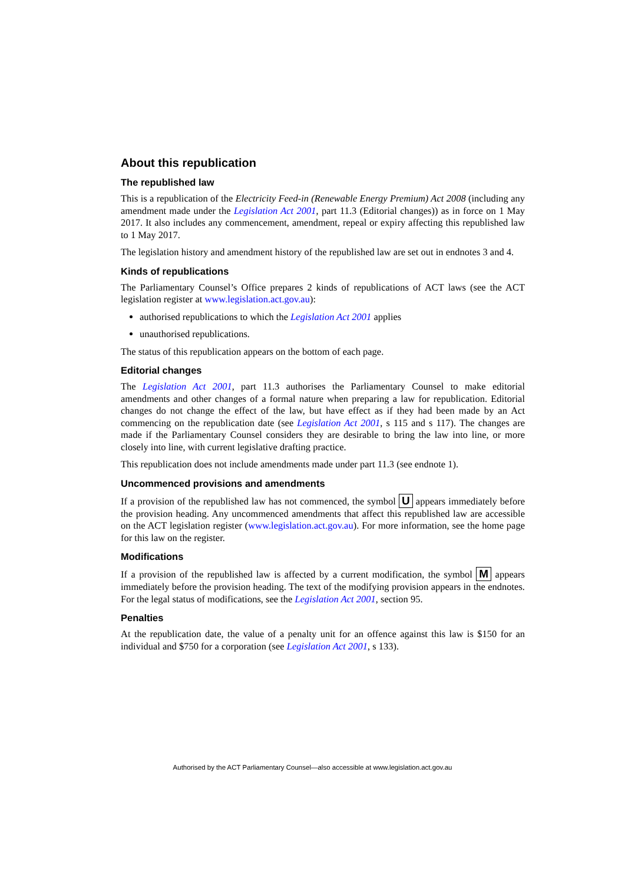About this republication
The republished law
This is a republication of the Electricity Feed-in (Renewable Energy Premium) Act 2008 (including any amendment made under the Legislation Act 2001, part 11.3 (Editorial changes)) as in force on 1 May 2017. It also includes any commencement, amendment, repeal or expiry affecting this republished law to 1 May 2017.
The legislation history and amendment history of the republished law are set out in endnotes 3 and 4.
Kinds of republications
The Parliamentary Counsel’s Office prepares 2 kinds of republications of ACT laws (see the ACT legislation register at www.legislation.act.gov.au):
authorised republications to which the Legislation Act 2001 applies
unauthorised republications.
The status of this republication appears on the bottom of each page.
Editorial changes
The Legislation Act 2001, part 11.3 authorises the Parliamentary Counsel to make editorial amendments and other changes of a formal nature when preparing a law for republication. Editorial changes do not change the effect of the law, but have effect as if they had been made by an Act commencing on the republication date (see Legislation Act 2001, s 115 and s 117). The changes are made if the Parliamentary Counsel considers they are desirable to bring the law into line, or more closely into line, with current legislative drafting practice.
This republication does not include amendments made under part 11.3 (see endnote 1).
Uncommenced provisions and amendments
If a provision of the republished law has not commenced, the symbol U appears immediately before the provision heading. Any uncommenced amendments that affect this republished law are accessible on the ACT legislation register (www.legislation.act.gov.au). For more information, see the home page for this law on the register.
Modifications
If a provision of the republished law is affected by a current modification, the symbol M appears immediately before the provision heading. The text of the modifying provision appears in the endnotes. For the legal status of modifications, see the Legislation Act 2001, section 95.
Penalties
At the republication date, the value of a penalty unit for an offence against this law is $150 for an individual and $750 for a corporation (see Legislation Act 2001, s 133).
Authorised by the ACT Parliamentary Counsel—also accessible at www.legislation.act.gov.au